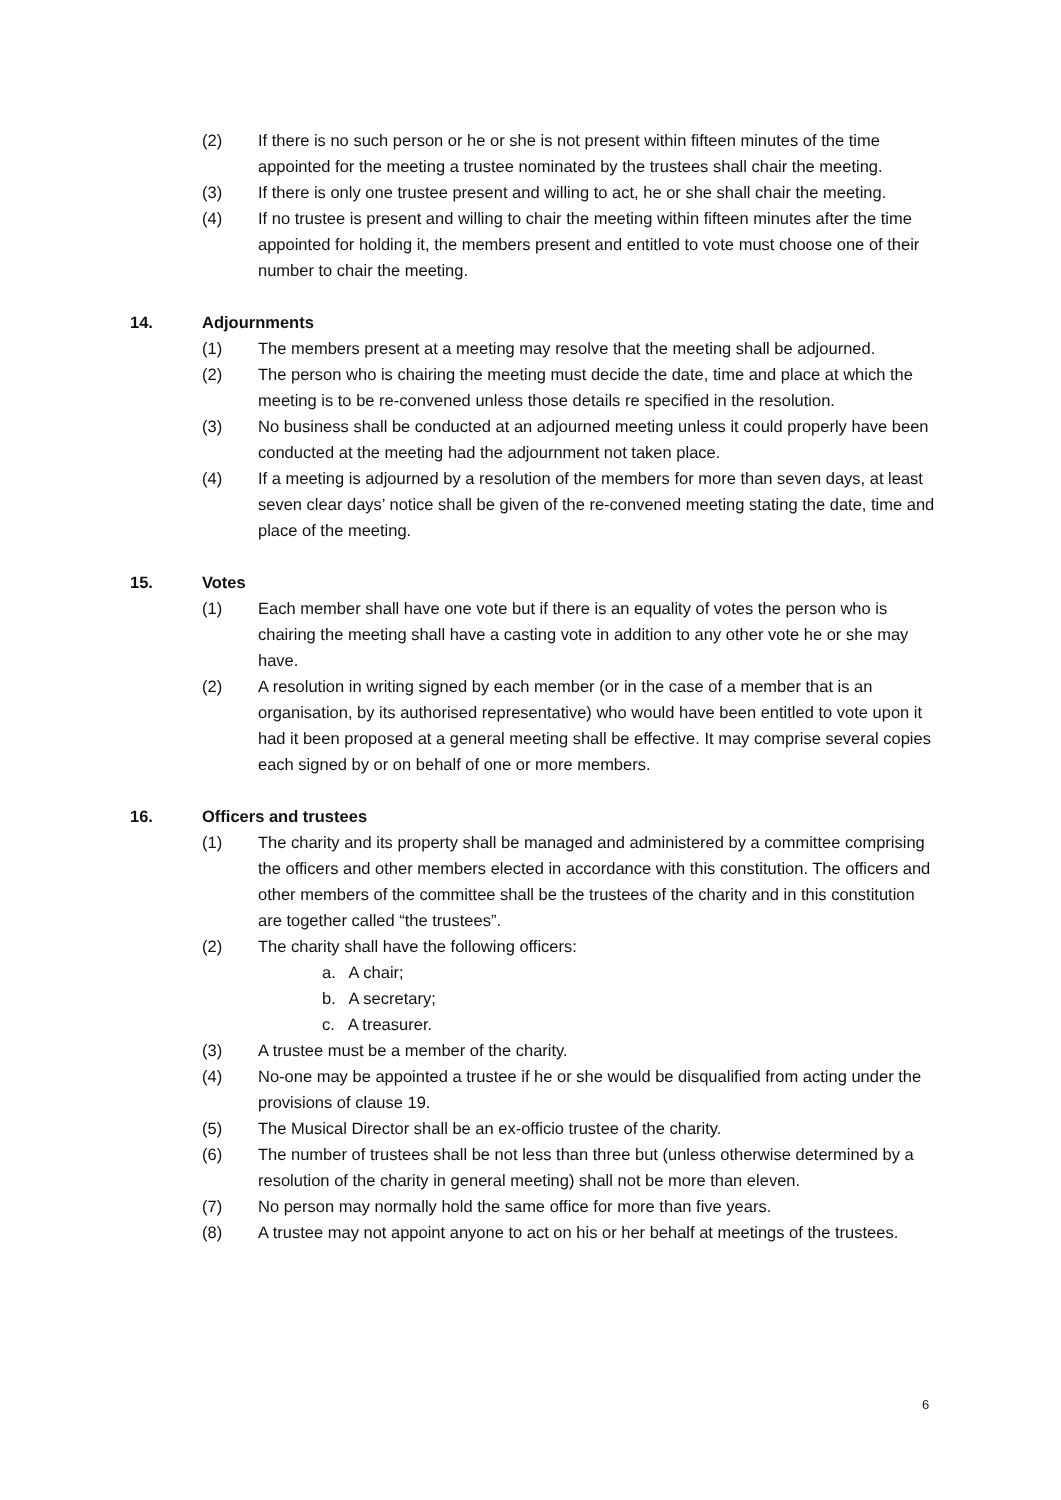(2) If there is no such person or he or she is not present within fifteen minutes of the time appointed for the meeting a trustee nominated by the trustees shall chair the meeting.
(3) If there is only one trustee present and willing to act, he or she shall chair the meeting.
(4) If no trustee is present and willing to chair the meeting within fifteen minutes after the time appointed for holding it, the members present and entitled to vote must choose one of their number to chair the meeting.
14. Adjournments
(1) The members present at a meeting may resolve that the meeting shall be adjourned.
(2) The person who is chairing the meeting must decide the date, time and place at which the meeting is to be re-convened unless those details re specified in the resolution.
(3) No business shall be conducted at an adjourned meeting unless it could properly have been conducted at the meeting had the adjournment not taken place.
(4) If a meeting is adjourned by a resolution of the members for more than seven days, at least seven clear days’ notice shall be given of the re-convened meeting stating the date, time and place of the meeting.
15. Votes
(1) Each member shall have one vote but if there is an equality of votes the person who is chairing the meeting shall have a casting vote in addition to any other vote he or she may have.
(2) A resolution in writing signed by each member (or in the case of a member that is an organisation, by its authorised representative) who would have been entitled to vote upon it had it been proposed at a general meeting shall be effective. It may comprise several copies each signed by or on behalf of one or more members.
16. Officers and trustees
(1) The charity and its property shall be managed and administered by a committee comprising the officers and other members elected in accordance with this constitution. The officers and other members of the committee shall be the trustees of the charity and in this constitution are together called “the trustees”.
(2) The charity shall have the following officers:
a. A chair;
b. A secretary;
c. A treasurer.
(3) A trustee must be a member of the charity.
(4) No-one may be appointed a trustee if he or she would be disqualified from acting under the provisions of clause 19.
(5) The Musical Director shall be an ex-officio trustee of the charity.
(6) The number of trustees shall be not less than three but (unless otherwise determined by a resolution of the charity in general meeting) shall not be more than eleven.
(7) No person may normally hold the same office for more than five years.
(8) A trustee may not appoint anyone to act on his or her behalf at meetings of the trustees.
6